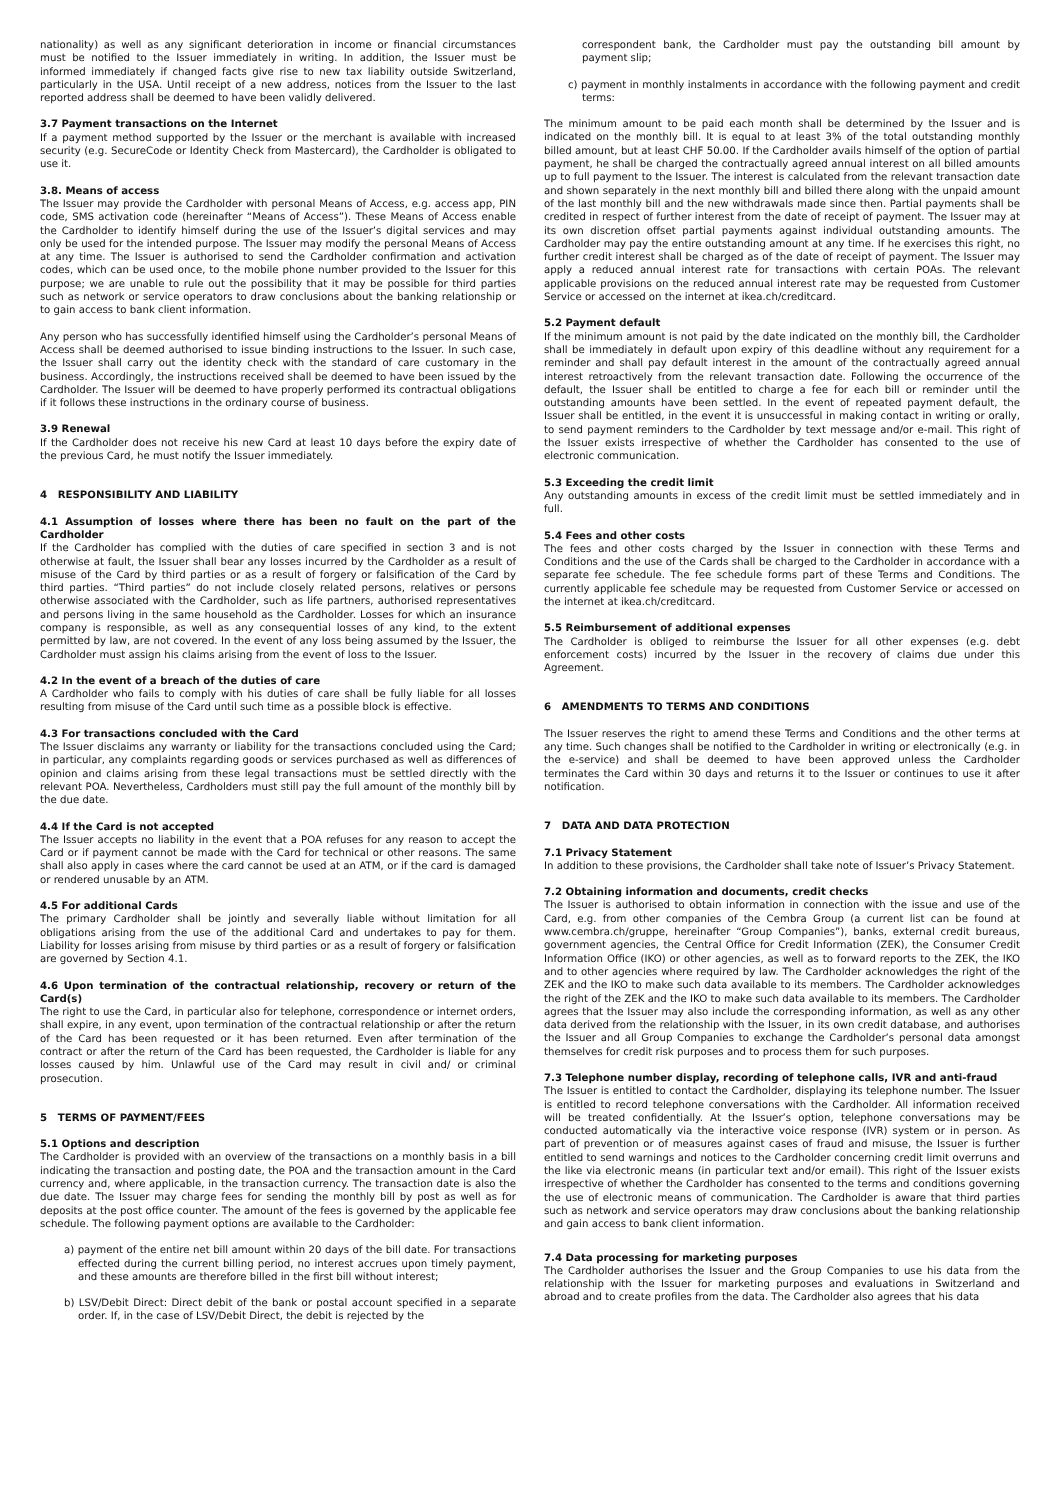nationality) as well as any significant deterioration in income or financial circumstances must be notified to the Issuer immediately in writing. In addition, the Issuer must be informed immediately if changed facts give rise to new tax liability outside Switzerland, particularly in the USA. Until receipt of a new address, notices from the Issuer to the last reported address shall be deemed to have been validly delivered.
3.7 Payment transactions on the Internet
If a payment method supported by the Issuer or the merchant is available with increased security (e.g. SecureCode or Identity Check from Mastercard), the Cardholder is obligated to use it.
3.8. Means of access
The Issuer may provide the Cardholder with personal Means of Access, e.g. access app, PIN code, SMS activation code (hereinafter “Means of Access”). These Means of Access enable the Cardholder to identify himself during the use of the Issuer’s digital services and may only be used for the intended purpose. The Issuer may modify the personal Means of Access at any time. The Issuer is authorised to send the Cardholder confirmation and activation codes, which can be used once, to the mobile phone number provided to the Issuer for this purpose; we are unable to rule out the possibility that it may be possible for third parties such as network or service operators to draw conclusions about the banking relationship or to gain access to bank client information.
Any person who has successfully identified himself using the Cardholder’s personal Means of Access shall be deemed authorised to issue binding instructions to the Issuer. In such case, the Issuer shall carry out the identity check with the standard of care customary in the business. Accordingly, the instructions received shall be deemed to have been issued by the Cardholder. The Issuer will be deemed to have properly performed its contractual obligations if it follows these instructions in the ordinary course of business.
3.9 Renewal
If the Cardholder does not receive his new Card at least 10 days before the expiry date of the previous Card, he must notify the Issuer immediately.
4 RESPONSIBILITY AND LIABILITY
4.1 Assumption of losses where there has been no fault on the part of the Cardholder
If the Cardholder has complied with the duties of care specified in section 3 and is not otherwise at fault, the Issuer shall bear any losses incurred by the Cardholder as a result of misuse of the Card by third parties or as a result of forgery or falsification of the Card by third parties. “Third parties” do not include closely related persons, relatives or persons otherwise associated with the Cardholder, such as life partners, authorised representatives and persons living in the same household as the Cardholder. Losses for which an insurance company is responsible, as well as any consequential losses of any kind, to the extent permitted by law, are not covered. In the event of any loss being assumed by the Issuer, the Cardholder must assign his claims arising from the event of loss to the Issuer.
4.2 In the event of a breach of the duties of care
A Cardholder who fails to comply with his duties of care shall be fully liable for all losses resulting from misuse of the Card until such time as a possible block is effective.
4.3 For transactions concluded with the Card
The Issuer disclaims any warranty or liability for the transactions concluded using the Card; in particular, any complaints regarding goods or services purchased as well as differences of opinion and claims arising from these legal transactions must be settled directly with the relevant POA. Nevertheless, Cardholders must still pay the full amount of the monthly bill by the due date.
4.4 If the Card is not accepted
The Issuer accepts no liability in the event that a POA refuses for any reason to accept the Card or if payment cannot be made with the Card for technical or other reasons. The same shall also apply in cases where the card cannot be used at an ATM, or if the card is damaged or rendered unusable by an ATM.
4.5 For additional Cards
The primary Cardholder shall be jointly and severally liable without limitation for all obligations arising from the use of the additional Card and undertakes to pay for them. Liability for losses arising from misuse by third parties or as a result of forgery or falsification are governed by Section 4.1.
4.6 Upon termination of the contractual relationship, recovery or return of the Card(s)
The right to use the Card, in particular also for telephone, correspondence or internet orders, shall expire, in any event, upon termination of the contractual relationship or after the return of the Card has been requested or it has been returned. Even after termination of the contract or after the return of the Card has been requested, the Cardholder is liable for any losses caused by him. Unlawful use of the Card may result in civil and/ or criminal prosecution.
5 TERMS OF PAYMENT/FEES
5.1 Options and description
The Cardholder is provided with an overview of the transactions on a monthly basis in a bill indicating the transaction and posting date, the POA and the transaction amount in the Card currency and, where applicable, in the transaction currency. The transaction date is also the due date. The Issuer may charge fees for sending the monthly bill by post as well as for deposits at the post office counter. The amount of the fees is governed by the applicable fee schedule. The following payment options are available to the Cardholder:
a) payment of the entire net bill amount within 20 days of the bill date. For transactions effected during the current billing period, no interest accrues upon timely payment, and these amounts are therefore billed in the first bill without interest;
b) LSV/Debit Direct: Direct debit of the bank or postal account specified in a separate order. If, in the case of LSV/Debit Direct, the debit is rejected by the
correspondent bank, the Cardholder must pay the outstanding bill amount by payment slip;
c) payment in monthly instalments in accordance with the following payment and credit terms:
The minimum amount to be paid each month shall be determined by the Issuer and is indicated on the monthly bill. It is equal to at least 3% of the total outstanding monthly billed amount, but at least CHF 50.00. If the Cardholder avails himself of the option of partial payment, he shall be charged the contractually agreed annual interest on all billed amounts up to full payment to the Issuer. The interest is calculated from the relevant transaction date and shown separately in the next monthly bill and billed there along with the unpaid amount of the last monthly bill and the new withdrawals made since then. Partial payments shall be credited in respect of further interest from the date of receipt of payment. The Issuer may at its own discretion offset partial payments against individual outstanding amounts. The Cardholder may pay the entire outstanding amount at any time. If he exercises this right, no further credit interest shall be charged as of the date of receipt of payment. The Issuer may apply a reduced annual interest rate for transactions with certain POAs. The relevant applicable provisions on the reduced annual interest rate may be requested from Customer Service or accessed on the internet at ikea.ch/creditcard.
5.2 Payment default
If the minimum amount is not paid by the date indicated on the monthly bill, the Cardholder shall be immediately in default upon expiry of this deadline without any requirement for a reminder and shall pay default interest in the amount of the contractually agreed annual interest retroactively from the relevant transaction date. Following the occurrence of the default, the Issuer shall be entitled to charge a fee for each bill or reminder until the outstanding amounts have been settled. In the event of repeated payment default, the Issuer shall be entitled, in the event it is unsuccessful in making contact in writing or orally, to send payment reminders to the Cardholder by text message and/or e-mail. This right of the Issuer exists irrespective of whether the Cardholder has consented to the use of electronic communication.
5.3 Exceeding the credit limit
Any outstanding amounts in excess of the credit limit must be settled immediately and in full.
5.4 Fees and other costs
The fees and other costs charged by the Issuer in connection with these Terms and Conditions and the use of the Cards shall be charged to the Cardholder in accordance with a separate fee schedule. The fee schedule forms part of these Terms and Conditions. The currently applicable fee schedule may be requested from Customer Service or accessed on the internet at ikea.ch/creditcard.
5.5 Reimbursement of additional expenses
The Cardholder is obliged to reimburse the Issuer for all other expenses (e.g. debt enforcement costs) incurred by the Issuer in the recovery of claims due under this Agreement.
6 AMENDMENTS TO TERMS AND CONDITIONS
The Issuer reserves the right to amend these Terms and Conditions and the other terms at any time. Such changes shall be notified to the Cardholder in writing or electronically (e.g. in the e-service) and shall be deemed to have been approved unless the Cardholder terminates the Card within 30 days and returns it to the Issuer or continues to use it after notification.
7 DATA AND DATA PROTECTION
7.1 Privacy Statement
In addition to these provisions, the Cardholder shall take note of Issuer’s Privacy Statement.
7.2 Obtaining information and documents, credit checks
The Issuer is authorised to obtain information in connection with the issue and use of the Card, e.g. from other companies of the Cembra Group (a current list can be found at www.cembra.ch/gruppe, hereinafter “Group Companies”), banks, external credit bureaus, government agencies, the Central Office for Credit Information (ZEK), the Consumer Credit Information Office (IKO) or other agencies, as well as to forward reports to the ZEK, the IKO and to other agencies where required by law. The Cardholder acknowledges the right of the ZEK and the IKO to make such data available to its members. The Cardholder acknowledges the right of the ZEK and the IKO to make such data available to its members. The Cardholder agrees that the Issuer may also include the corresponding information, as well as any other data derived from the relationship with the Issuer, in its own credit database, and authorises the Issuer and all Group Companies to exchange the Cardholder’s personal data amongst themselves for credit risk purposes and to process them for such purposes.
7.3 Telephone number display, recording of telephone calls, IVR and anti-fraud
The Issuer is entitled to contact the Cardholder, displaying its telephone number. The Issuer is entitled to record telephone conversations with the Cardholder. All information received will be treated confidentially. At the Issuer’s option, telephone conversations may be conducted automatically via the interactive voice response (IVR) system or in person. As part of prevention or of measures against cases of fraud and misuse, the Issuer is further entitled to send warnings and notices to the Cardholder concerning credit limit overruns and the like via electronic means (in particular text and/or email). This right of the Issuer exists irrespective of whether the Cardholder has consented to the terms and conditions governing the use of electronic means of communication. The Cardholder is aware that third parties such as network and service operators may draw conclusions about the banking relationship and gain access to bank client information.
7.4 Data processing for marketing purposes
The Cardholder authorises the Issuer and the Group Companies to use his data from the relationship with the Issuer for marketing purposes and evaluations in Switzerland and abroad and to create profiles from the data. The Cardholder also agrees that his data